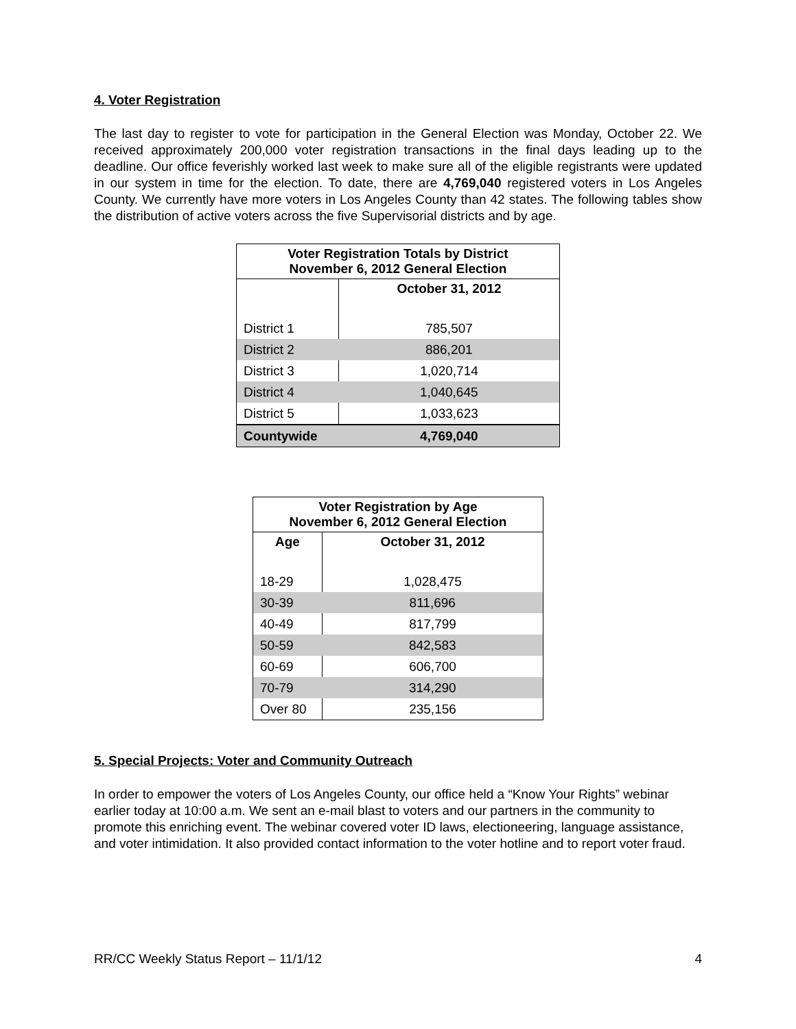4. Voter Registration
The last day to register to vote for participation in the General Election was Monday, October 22. We received approximately 200,000 voter registration transactions in the final days leading up to the deadline. Our office feverishly worked last week to make sure all of the eligible registrants were updated in our system in time for the election. To date, there are 4,769,040 registered voters in Los Angeles County. We currently have more voters in Los Angeles County than 42 states. The following tables show the distribution of active voters across the five Supervisorial districts and by age.
| Voter Registration Totals by District November 6, 2012 General Election | |
| --- | --- |
| | October 31, 2012 |
| District 1 | 785,507 |
| District 2 | 886,201 |
| District 3 | 1,020,714 |
| District 4 | 1,040,645 |
| District 5 | 1,033,623 |
| Countywide | 4,769,040 |
| Voter Registration by Age November 6, 2012 General Election | |
| --- | --- |
| Age | October 31, 2012 |
| 18-29 | 1,028,475 |
| 30-39 | 811,696 |
| 40-49 | 817,799 |
| 50-59 | 842,583 |
| 60-69 | 606,700 |
| 70-79 | 314,290 |
| Over 80 | 235,156 |
5. Special Projects: Voter and Community Outreach
In order to empower the voters of Los Angeles County, our office held a “Know Your Rights” webinar earlier today at 10:00 a.m. We sent an e-mail blast to voters and our partners in the community to promote this enriching event. The webinar covered voter ID laws, electioneering, language assistance, and voter intimidation. It also provided contact information to the voter hotline and to report voter fraud.
RR/CC Weekly Status Report – 11/1/12 4